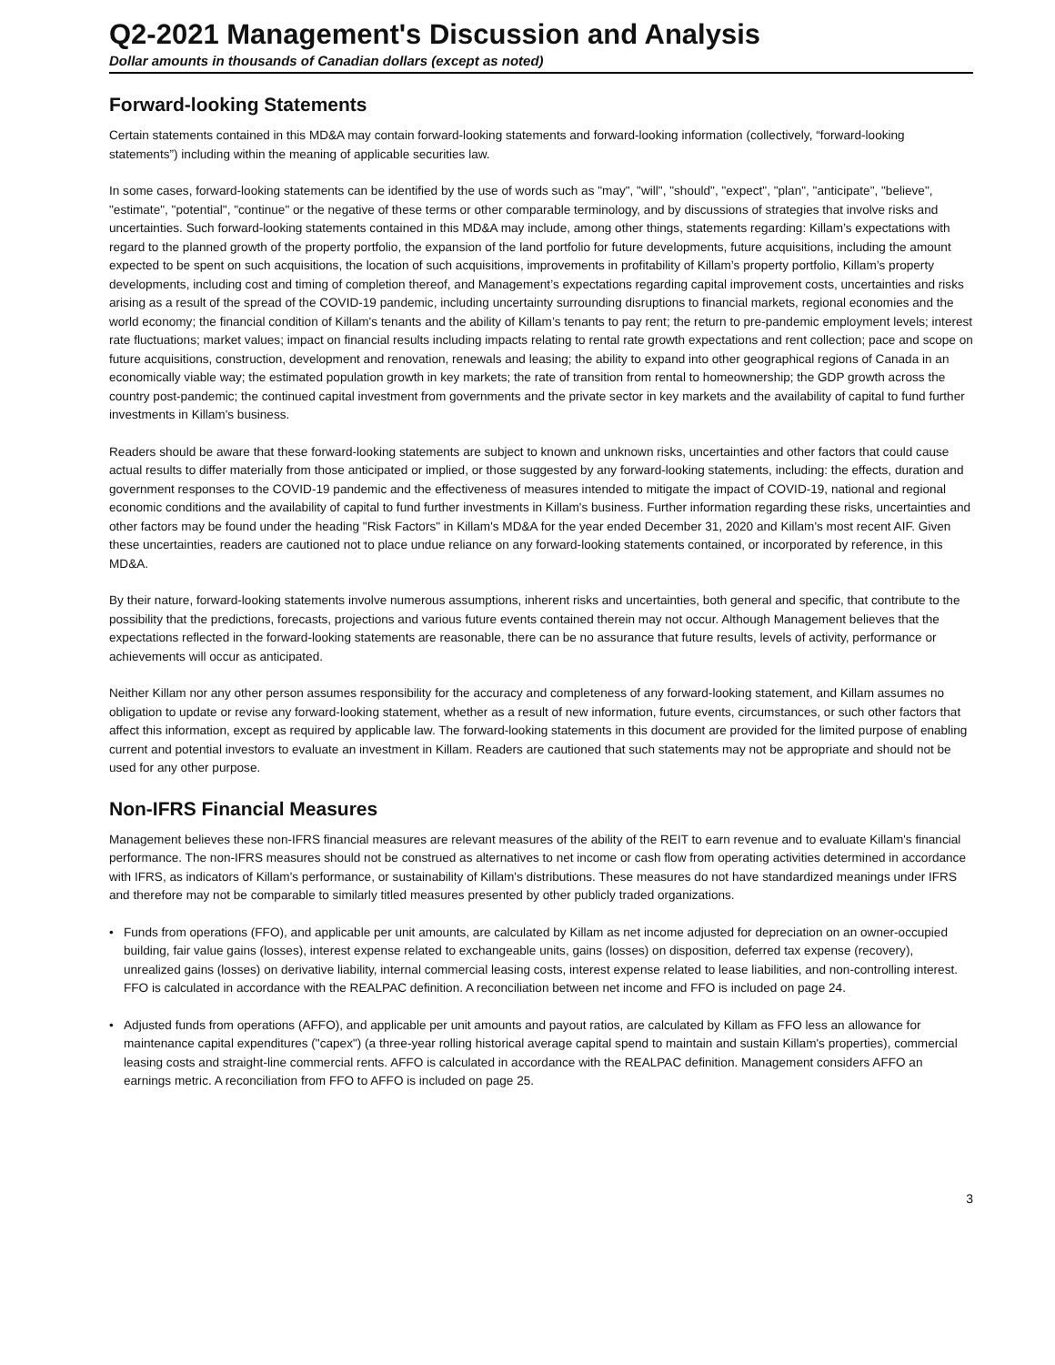Q2-2021 Management's Discussion and Analysis
Dollar amounts in thousands of Canadian dollars (except as noted)
Forward-looking Statements
Certain statements contained in this MD&A may contain forward-looking statements and forward-looking information (collectively, “forward-looking statements”) including within the meaning of applicable securities law.
In some cases, forward-looking statements can be identified by the use of words such as "may", "will", "should", "expect", "plan", "anticipate", "believe", "estimate", "potential", "continue" or the negative of these terms or other comparable terminology, and by discussions of strategies that involve risks and uncertainties. Such forward-looking statements contained in this MD&A may include, among other things, statements regarding: Killam’s expectations with regard to the planned growth of the property portfolio, the expansion of the land portfolio for future developments, future acquisitions, including the amount expected to be spent on such acquisitions, the location of such acquisitions, improvements in profitability of Killam’s property portfolio, Killam’s property developments, including cost and timing of completion thereof, and Management’s expectations regarding capital improvement costs, uncertainties and risks arising as a result of the spread of the COVID-19 pandemic, including uncertainty surrounding disruptions to financial markets, regional economies and the world economy; the financial condition of Killam's tenants and the ability of Killam’s tenants to pay rent; the return to pre-pandemic employment levels; interest rate fluctuations; market values; impact on financial results including impacts relating to rental rate growth expectations and rent collection; pace and scope on future acquisitions, construction, development and renovation, renewals and leasing; the ability to expand into other geographical regions of Canada in an economically viable way; the estimated population growth in key markets; the rate of transition from rental to homeownership; the GDP growth across the country post-pandemic; the continued capital investment from governments and the private sector in key markets and the availability of capital to fund further investments in Killam's business.
Readers should be aware that these forward-looking statements are subject to known and unknown risks, uncertainties and other factors that could cause actual results to differ materially from those anticipated or implied, or those suggested by any forward-looking statements, including: the effects, duration and government responses to the COVID-19 pandemic and the effectiveness of measures intended to mitigate the impact of COVID-19, national and regional economic conditions and the availability of capital to fund further investments in Killam's business. Further information regarding these risks, uncertainties and other factors may be found under the heading "Risk Factors" in Killam's MD&A for the year ended December 31, 2020 and Killam's most recent AIF. Given these uncertainties, readers are cautioned not to place undue reliance on any forward-looking statements contained, or incorporated by reference, in this MD&A.
By their nature, forward-looking statements involve numerous assumptions, inherent risks and uncertainties, both general and specific, that contribute to the possibility that the predictions, forecasts, projections and various future events contained therein may not occur. Although Management believes that the expectations reflected in the forward-looking statements are reasonable, there can be no assurance that future results, levels of activity, performance or achievements will occur as anticipated.
Neither Killam nor any other person assumes responsibility for the accuracy and completeness of any forward-looking statement, and Killam assumes no obligation to update or revise any forward-looking statement, whether as a result of new information, future events, circumstances, or such other factors that affect this information, except as required by applicable law. The forward-looking statements in this document are provided for the limited purpose of enabling current and potential investors to evaluate an investment in Killam. Readers are cautioned that such statements may not be appropriate and should not be used for any other purpose.
Non-IFRS Financial Measures
Management believes these non-IFRS financial measures are relevant measures of the ability of the REIT to earn revenue and to evaluate Killam's financial performance. The non-IFRS measures should not be construed as alternatives to net income or cash flow from operating activities determined in accordance with IFRS, as indicators of Killam's performance, or sustainability of Killam's distributions. These measures do not have standardized meanings under IFRS and therefore may not be comparable to similarly titled measures presented by other publicly traded organizations.
• Funds from operations (FFO), and applicable per unit amounts, are calculated by Killam as net income adjusted for depreciation on an owner-occupied building, fair value gains (losses), interest expense related to exchangeable units, gains (losses) on disposition, deferred tax expense (recovery), unrealized gains (losses) on derivative liability, internal commercial leasing costs, interest expense related to lease liabilities, and non-controlling interest. FFO is calculated in accordance with the REALPAC definition. A reconciliation between net income and FFO is included on page 24.
• Adjusted funds from operations (AFFO), and applicable per unit amounts and payout ratios, are calculated by Killam as FFO less an allowance for maintenance capital expenditures ("capex") (a three-year rolling historical average capital spend to maintain and sustain Killam's properties), commercial leasing costs and straight-line commercial rents. AFFO is calculated in accordance with the REALPAC definition. Management considers AFFO an earnings metric. A reconciliation from FFO to AFFO is included on page 25.
3